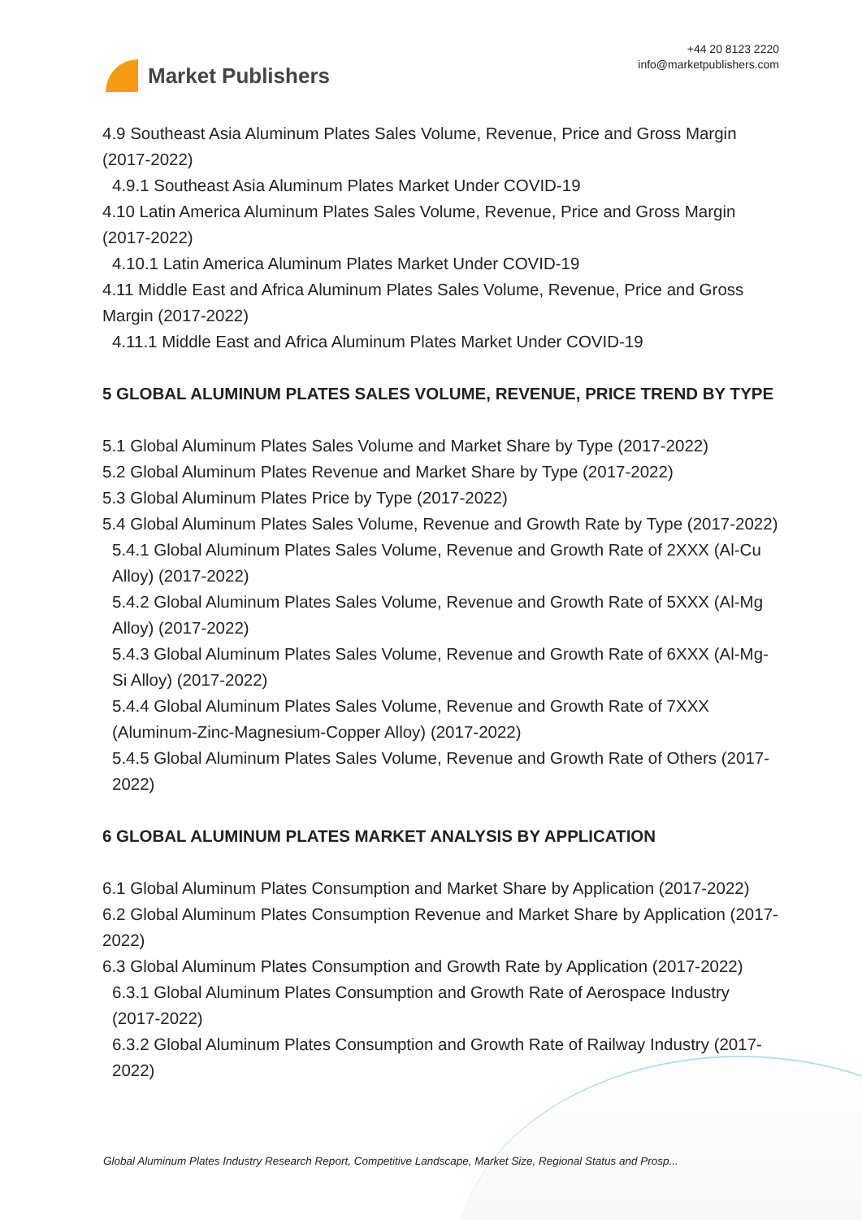Market Publishers
+44 20 8123 2220
info@marketpublishers.com
4.9 Southeast Asia Aluminum Plates Sales Volume, Revenue, Price and Gross Margin (2017-2022)
4.9.1 Southeast Asia Aluminum Plates Market Under COVID-19
4.10 Latin America Aluminum Plates Sales Volume, Revenue, Price and Gross Margin (2017-2022)
4.10.1 Latin America Aluminum Plates Market Under COVID-19
4.11 Middle East and Africa Aluminum Plates Sales Volume, Revenue, Price and Gross Margin (2017-2022)
4.11.1 Middle East and Africa Aluminum Plates Market Under COVID-19
5 GLOBAL ALUMINUM PLATES SALES VOLUME, REVENUE, PRICE TREND BY TYPE
5.1 Global Aluminum Plates Sales Volume and Market Share by Type (2017-2022)
5.2 Global Aluminum Plates Revenue and Market Share by Type (2017-2022)
5.3 Global Aluminum Plates Price by Type (2017-2022)
5.4 Global Aluminum Plates Sales Volume, Revenue and Growth Rate by Type (2017-2022)
5.4.1 Global Aluminum Plates Sales Volume, Revenue and Growth Rate of 2XXX (Al-Cu Alloy) (2017-2022)
5.4.2 Global Aluminum Plates Sales Volume, Revenue and Growth Rate of 5XXX (Al-Mg Alloy) (2017-2022)
5.4.3 Global Aluminum Plates Sales Volume, Revenue and Growth Rate of 6XXX (Al-Mg-Si Alloy) (2017-2022)
5.4.4 Global Aluminum Plates Sales Volume, Revenue and Growth Rate of 7XXX (Aluminum-Zinc-Magnesium-Copper Alloy) (2017-2022)
5.4.5 Global Aluminum Plates Sales Volume, Revenue and Growth Rate of Others (2017-2022)
6 GLOBAL ALUMINUM PLATES MARKET ANALYSIS BY APPLICATION
6.1 Global Aluminum Plates Consumption and Market Share by Application (2017-2022)
6.2 Global Aluminum Plates Consumption Revenue and Market Share by Application (2017-2022)
6.3 Global Aluminum Plates Consumption and Growth Rate by Application (2017-2022)
6.3.1 Global Aluminum Plates Consumption and Growth Rate of Aerospace Industry (2017-2022)
6.3.2 Global Aluminum Plates Consumption and Growth Rate of Railway Industry (2017-2022)
Global Aluminum Plates Industry Research Report, Competitive Landscape, Market Size, Regional Status and Prosp...